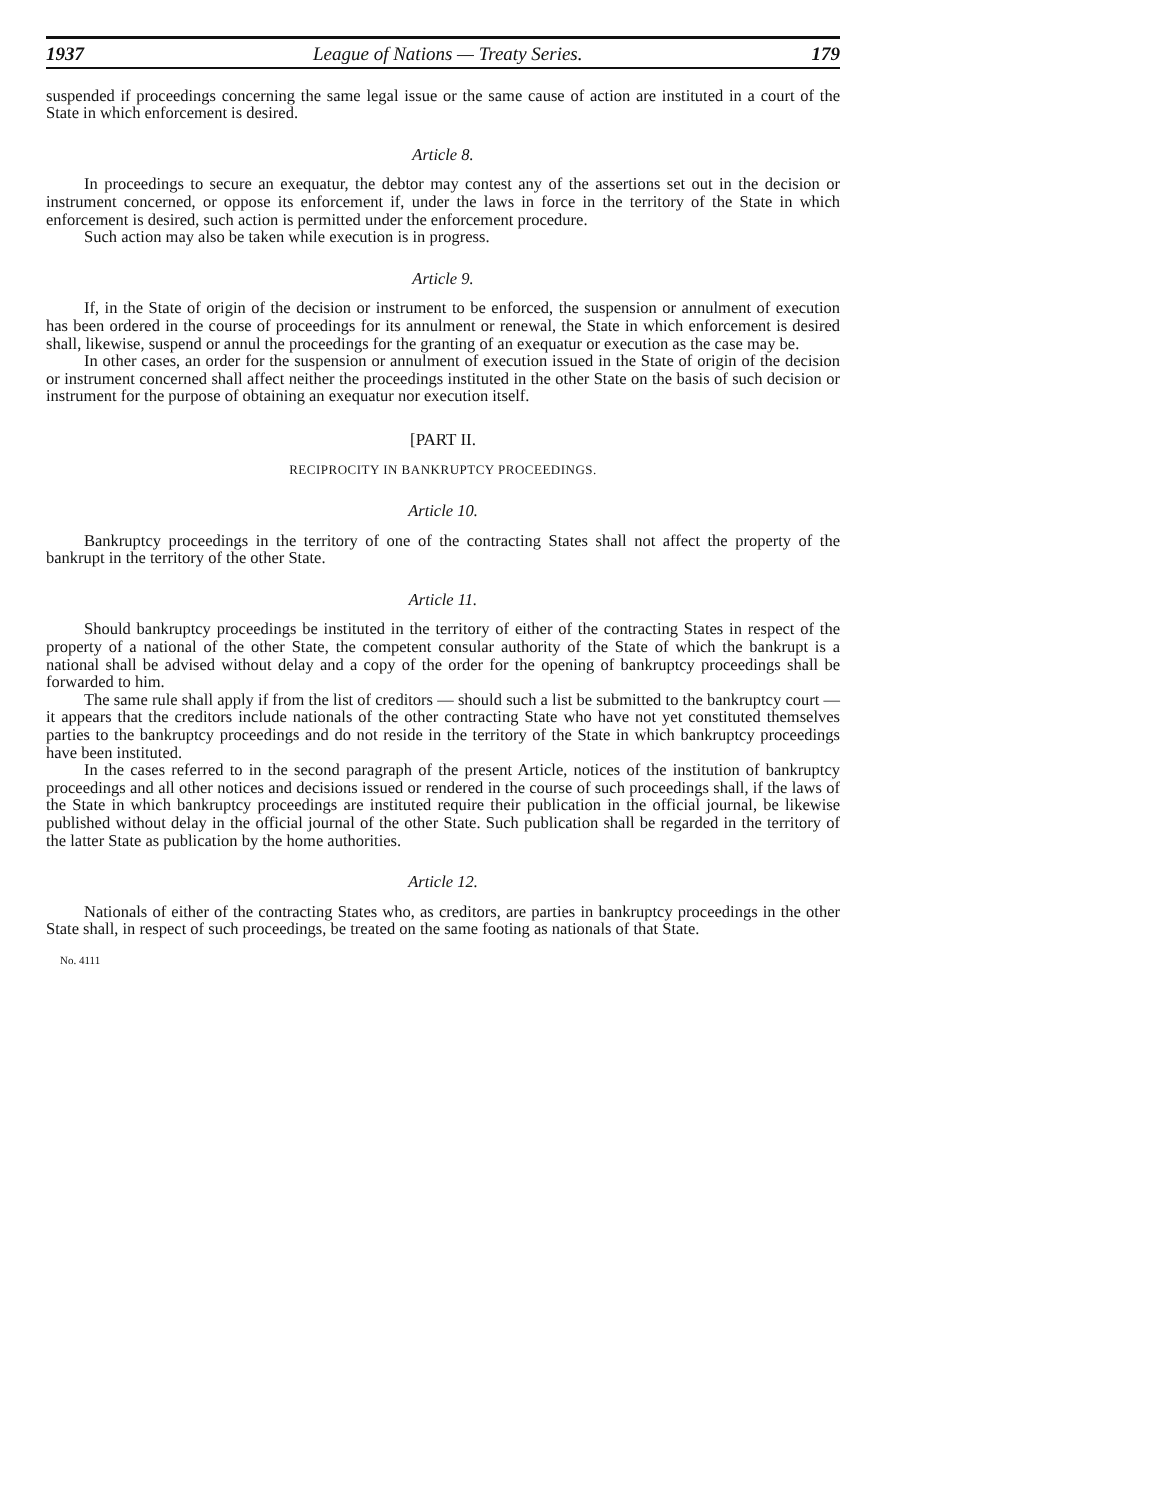1937 League of Nations — Treaty Series. 179
suspended if proceedings concerning the same legal issue or the same cause of action are instituted in a court of the State in which enforcement is desired.
Article 8.
In proceedings to secure an exequatur, the debtor may contest any of the assertions set out in the decision or instrument concerned, or oppose its enforcement if, under the laws in force in the territory of the State in which enforcement is desired, such action is permitted under the enforcement procedure.
Such action may also be taken while execution is in progress.
Article 9.
If, in the State of origin of the decision or instrument to be enforced, the suspension or annulment of execution has been ordered in the course of proceedings for its annulment or renewal, the State in which enforcement is desired shall, likewise, suspend or annul the proceedings for the granting of an exequatur or execution as the case may be.
In other cases, an order for the suspension or annulment of execution issued in the State of origin of the decision or instrument concerned shall affect neither the proceedings instituted in the other State on the basis of such decision or instrument for the purpose of obtaining an exequatur nor execution itself.
[PART II.
RECIPROCITY IN BANKRUPTCY PROCEEDINGS.
Article 10.
Bankruptcy proceedings in the territory of one of the contracting States shall not affect the property of the bankrupt in the territory of the other State.
Article 11.
Should bankruptcy proceedings be instituted in the territory of either of the contracting States in respect of the property of a national of the other State, the competent consular authority of the State of which the bankrupt is a national shall be advised without delay and a copy of the order for the opening of bankruptcy proceedings shall be forwarded to him.
The same rule shall apply if from the list of creditors — should such a list be submitted to the bankruptcy court — it appears that the creditors include nationals of the other contracting State who have not yet constituted themselves parties to the bankruptcy proceedings and do not reside in the territory of the State in which bankruptcy proceedings have been instituted.
In the cases referred to in the second paragraph of the present Article, notices of the institution of bankruptcy proceedings and all other notices and decisions issued or rendered in the course of such proceedings shall, if the laws of the State in which bankruptcy proceedings are instituted require their publication in the official journal, be likewise published without delay in the official journal of the other State. Such publication shall be regarded in the territory of the latter State as publication by the home authorities.
Article 12.
Nationals of either of the contracting States who, as creditors, are parties in bankruptcy proceedings in the other State shall, in respect of such proceedings, be treated on the same footing as nationals of that State.
No. 4111